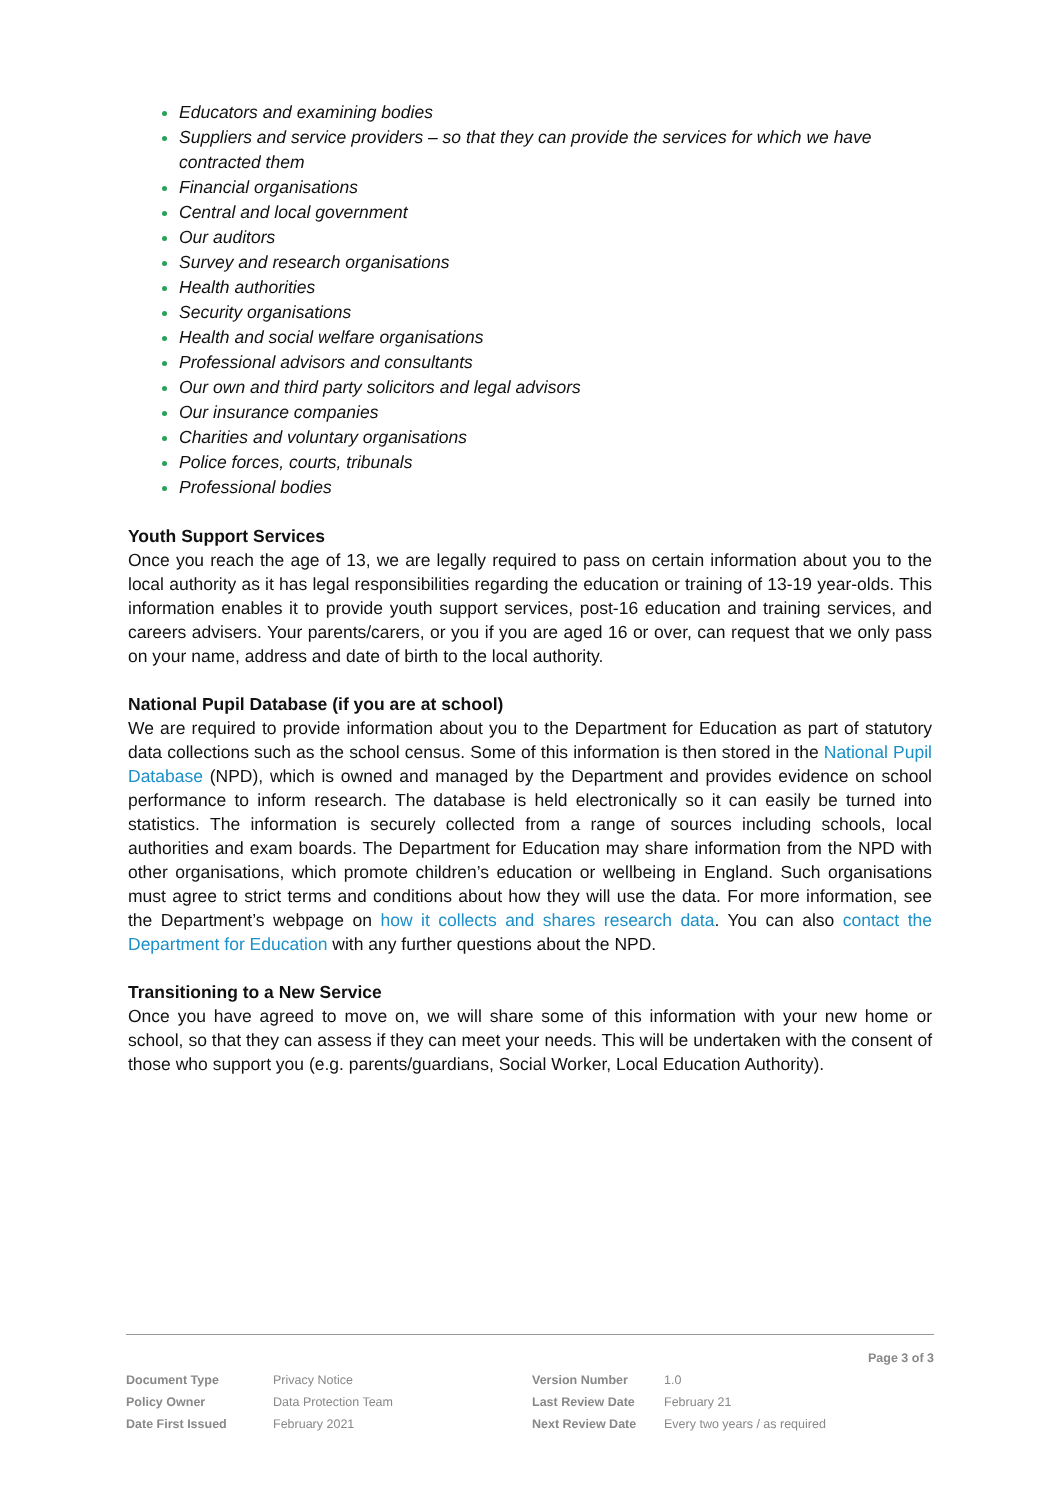Educators and examining bodies
Suppliers and service providers – so that they can provide the services for which we have contracted them
Financial organisations
Central and local government
Our auditors
Survey and research organisations
Health authorities
Security organisations
Health and social welfare organisations
Professional advisors and consultants
Our own and third party solicitors and legal advisors
Our insurance companies
Charities and voluntary organisations
Police forces, courts, tribunals
Professional bodies
Youth Support Services
Once you reach the age of 13, we are legally required to pass on certain information about you to the local authority as it has legal responsibilities regarding the education or training of 13-19 year-olds. This information enables it to provide youth support services, post-16 education and training services, and careers advisers. Your parents/carers, or you if you are aged 16 or over, can request that we only pass on your name, address and date of birth to the local authority.
National Pupil Database (if you are at school)
We are required to provide information about you to the Department for Education as part of statutory data collections such as the school census. Some of this information is then stored in the National Pupil Database (NPD), which is owned and managed by the Department and provides evidence on school performance to inform research. The database is held electronically so it can easily be turned into statistics. The information is securely collected from a range of sources including schools, local authorities and exam boards. The Department for Education may share information from the NPD with other organisations, which promote children’s education or wellbeing in England. Such organisations must agree to strict terms and conditions about how they will use the data. For more information, see the Department’s webpage on how it collects and shares research data. You can also contact the Department for Education with any further questions about the NPD.
Transitioning to a New Service
Once you have agreed to move on, we will share some of this information with your new home or school, so that they can assess if they can meet your needs. This will be undertaken with the consent of those who support you (e.g. parents/guardians, Social Worker, Local Education Authority).
Page 3 of 3
| Document Type | Privacy Notice | Version Number | 1.0 |
| Policy Owner | Data Protection Team | Last Review Date | February 21 |
| Date First Issued | February 2021 | Next Review Date | Every two years / as required |